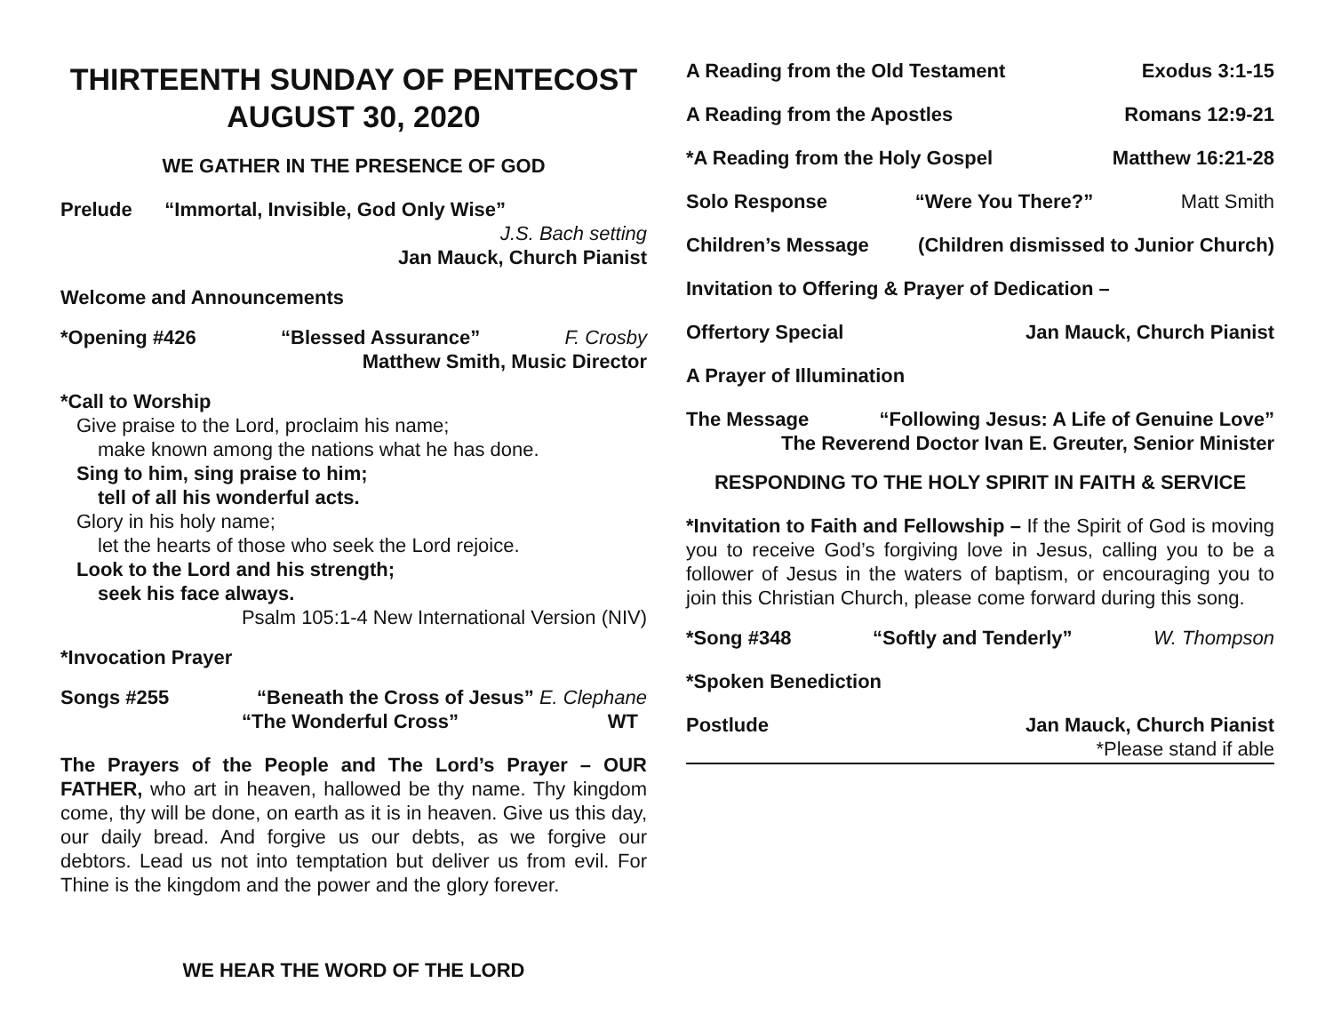THIRTEENTH SUNDAY OF PENTECOST
AUGUST 30, 2020
WE GATHER IN THE PRESENCE OF GOD
Prelude “Immortal, Invisible, God Only Wise”
J.S. Bach setting
Jan Mauck, Church Pianist
Welcome and Announcements
*Opening #426 “Blessed Assurance” F. Crosby
Matthew Smith, Music Director
*Call to Worship
Give praise to the Lord, proclaim his name;
make known among the nations what he has done.
Sing to him, sing praise to him;
tell of all his wonderful acts.
Glory in his holy name;
let the hearts of those who seek the Lord rejoice.
Look to the Lord and his strength;
seek his face always.
Psalm 105:1-4 New International Version (NIV)
*Invocation Prayer
Songs #255 “Beneath the Cross of Jesus” E. Clephane
“The Wonderful Cross” WT
The Prayers of the People and The Lord’s Prayer – OUR FATHER, who art in heaven, hallowed be thy name. Thy kingdom come, thy will be done, on earth as it is in heaven. Give us this day, our daily bread. And forgive us our debts, as we forgive our debtors. Lead us not into temptation but deliver us from evil. For Thine is the kingdom and the power and the glory forever.
WE HEAR THE WORD OF THE LORD
A Reading from the Old Testament Exodus 3:1-15
A Reading from the Apostles Romans 12:9-21
*A Reading from the Holy Gospel Matthew 16:21-28
Solo Response “Were You There?” Matt Smith
Children’s Message (Children dismissed to Junior Church)
Invitation to Offering & Prayer of Dedication –
Offertory Special Jan Mauck, Church Pianist
A Prayer of Illumination
The Message “Following Jesus: A Life of Genuine Love”
The Reverend Doctor Ivan E. Greuter, Senior Minister
RESPONDING TO THE HOLY SPIRIT IN FAITH & SERVICE
*Invitation to Faith and Fellowship – If the Spirit of God is moving you to receive God’s forgiving love in Jesus, calling you to be a follower of Jesus in the waters of baptism, or encouraging you to join this Christian Church, please come forward during this song.
*Song #348 “Softly and Tenderly” W. Thompson
*Spoken Benediction
Postlude Jan Mauck, Church Pianist
*Please stand if able